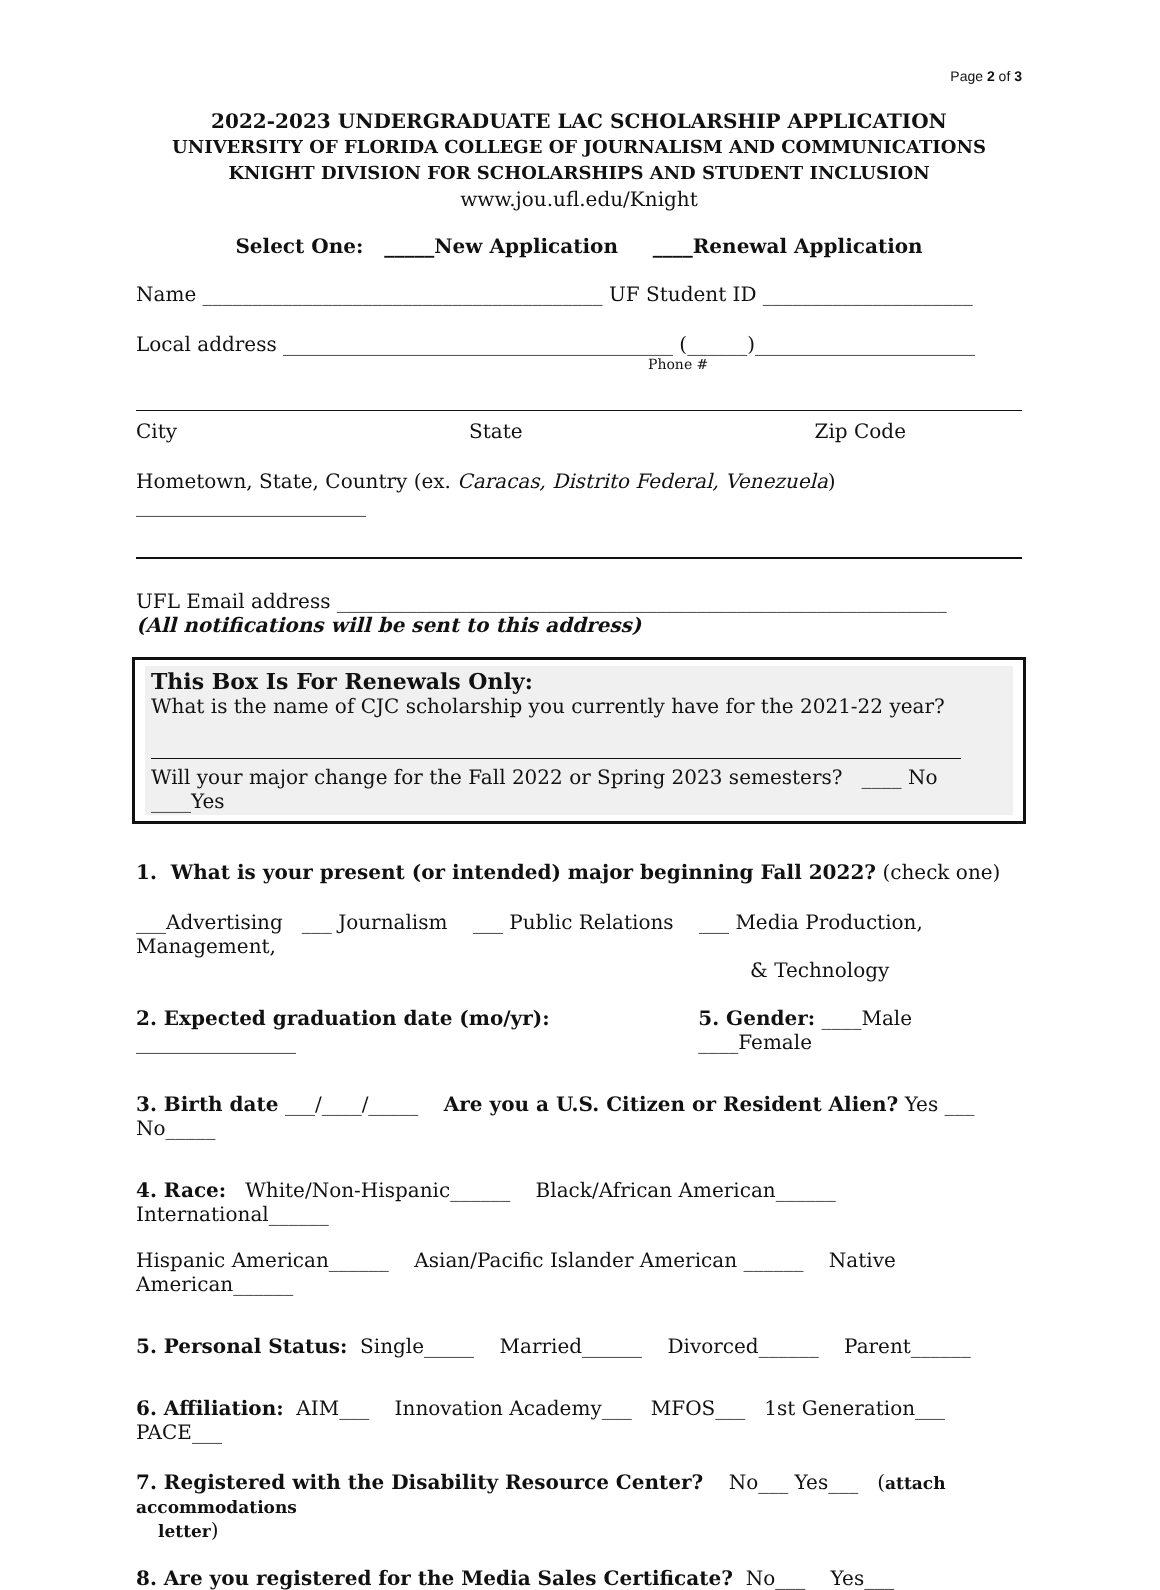Page 2 of 3
2022-2023 UNDERGRADUATE LAC SCHOLARSHIP APPLICATION
UNIVERSITY OF FLORIDA COLLEGE OF JOURNALISM AND COMMUNICATIONS
KNIGHT DIVISION FOR SCHOLARSHIPS AND STUDENT INCLUSION
www.jou.ufl.edu/Knight
Select One: _____New Application ____Renewal Application
Name ________________________________________ UF Student ID _____________________
Local address _______________________________________ (______)______________________
Phone #
City State Zip Code
Hometown, State, Country (ex. Caracas, Distrito Federal, Venezuela) _______________________
UFL Email address _____________________________________________________________
(All notifications will be sent to this address)
This Box Is For Renewals Only:
What is the name of CJC scholarship you currently have for the 2021-22 year?
Will your major change for the Fall 2022 or Spring 2023 semesters? ____ No ____Yes
1. What is your present (or intended) major beginning Fall 2022? (check one)
___Advertising ___ Journalism ___ Public Relations ___ Media Production, Management,
& Technology
2. Expected graduation date (mo/yr): ________________ 5. Gender: ____Male ____Female
3. Birth date ___/____/_____ Are you a U.S. Citizen or Resident Alien? Yes ___ No_____
4. Race: White/Non-Hispanic______ Black/African American______ International______
Hispanic American______ Asian/Pacific Islander American ______ Native American______
5. Personal Status: Single_____ Married______ Divorced______ Parent______
6. Affiliation: AIM___ Innovation Academy___ MFOS___ 1st Generation___ PACE___
7. Registered with the Disability Resource Center? No___ Yes___ (attach accommodations
letter)
8. Are you registered for the Media Sales Certificate? No___ Yes___